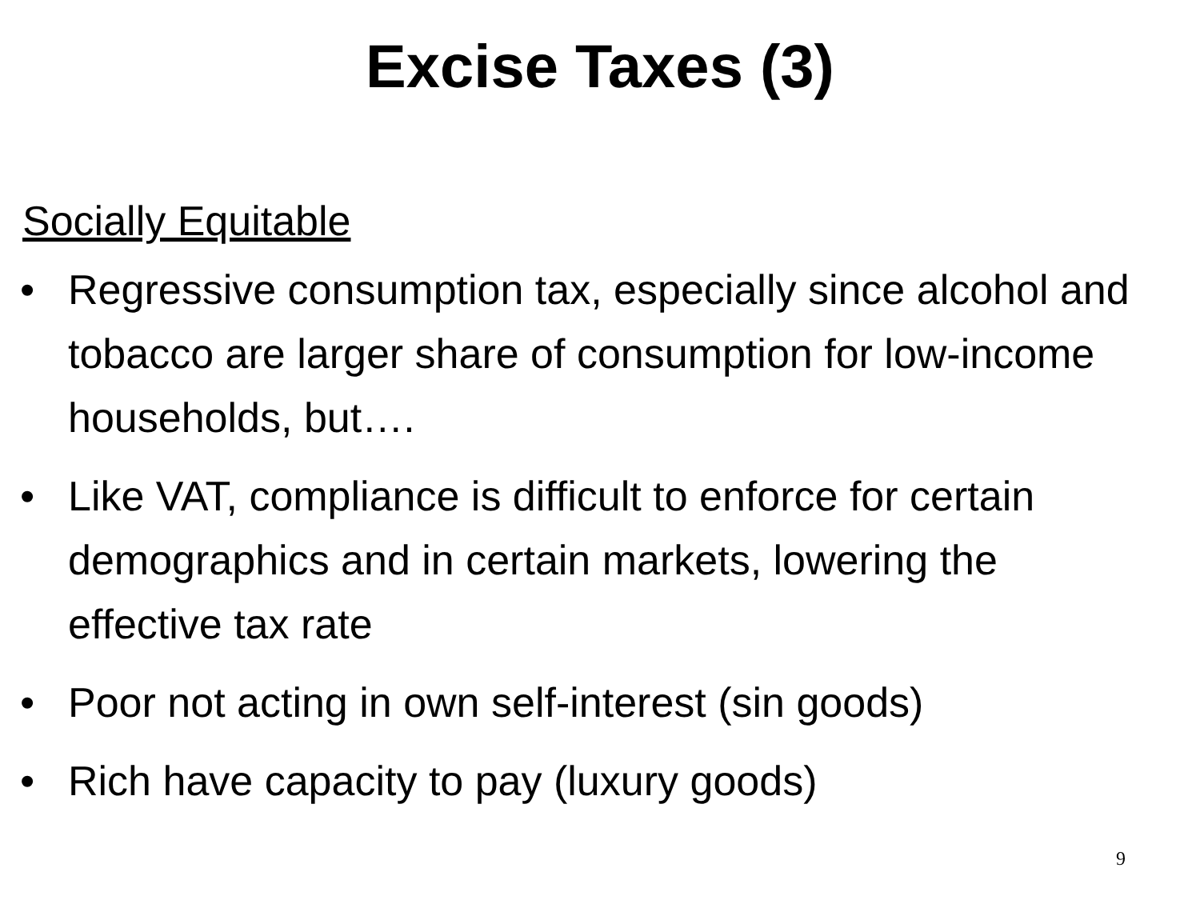Excise Taxes (3)
Socially Equitable
• Regressive consumption tax, especially since alcohol and tobacco are larger share of consumption for low-income households, but….
• Like VAT, compliance is difficult to enforce for certain demographics and in certain markets, lowering the effective tax rate
• Poor not acting in own self-interest (sin goods)
• Rich have capacity to pay (luxury goods)
9